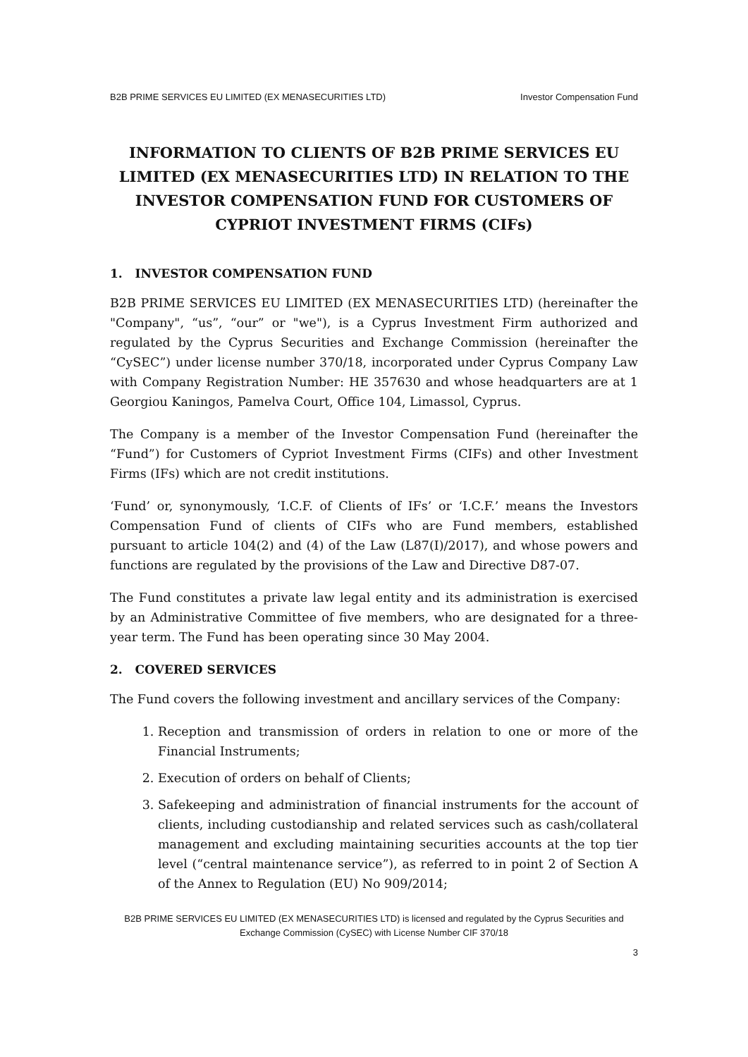B2B PRIME SERVICES EU LIMITED (EX MENASECURITIES LTD) Investor Compensation Fund
INFORMATION TO CLIENTS OF B2B PRIME SERVICES EU LIMITED (EX MENASECURITIES LTD) IN RELATION TO THE INVESTOR COMPENSATION FUND FOR CUSTOMERS OF CYPRIOT INVESTMENT FIRMS (CIFs)
1. INVESTOR COMPENSATION FUND
B2B PRIME SERVICES EU LIMITED (EX MENASECURITIES LTD) (hereinafter the "Company", “us”, “our” or "we"), is a Cyprus Investment Firm authorized and regulated by the Cyprus Securities and Exchange Commission (hereinafter the “CySEC”) under license number 370/18, incorporated under Cyprus Company Law with Company Registration Number: HE 357630 and whose headquarters are at 1 Georgiou Kaningos, Pamelva Court, Office 104, Limassol, Cyprus.
The Company is a member of the Investor Compensation Fund (hereinafter the “Fund”) for Customers of Cypriot Investment Firms (CIFs) and other Investment Firms (IFs) which are not credit institutions.
‘Fund’ or, synonymously, ‘I.C.F. of Clients of IFs’ or ‘I.C.F.’ means the Investors Compensation Fund of clients of CIFs who are Fund members, established pursuant to article 104(2) and (4) of the Law (L87(I)/2017), and whose powers and functions are regulated by the provisions of the Law and Directive D87-07.
The Fund constitutes a private law legal entity and its administration is exercised by an Administrative Committee of five members, who are designated for a three-year term. The Fund has been operating since 30 May 2004.
2. COVERED SERVICES
The Fund covers the following investment and ancillary services of the Company:
1. Reception and transmission of orders in relation to one or more of the Financial Instruments;
2. Execution of orders on behalf of Clients;
3. Safekeeping and administration of financial instruments for the account of clients, including custodianship and related services such as cash/collateral management and excluding maintaining securities accounts at the top tier level (“central maintenance service”), as referred to in point 2 of Section A of the Annex to Regulation (EU) No 909/2014;
B2B PRIME SERVICES EU LIMITED (EX MENASECURITIES LTD) is licensed and regulated by the Cyprus Securities and
Exchange Commission (CySEC) with License Number CIF 370/18
3